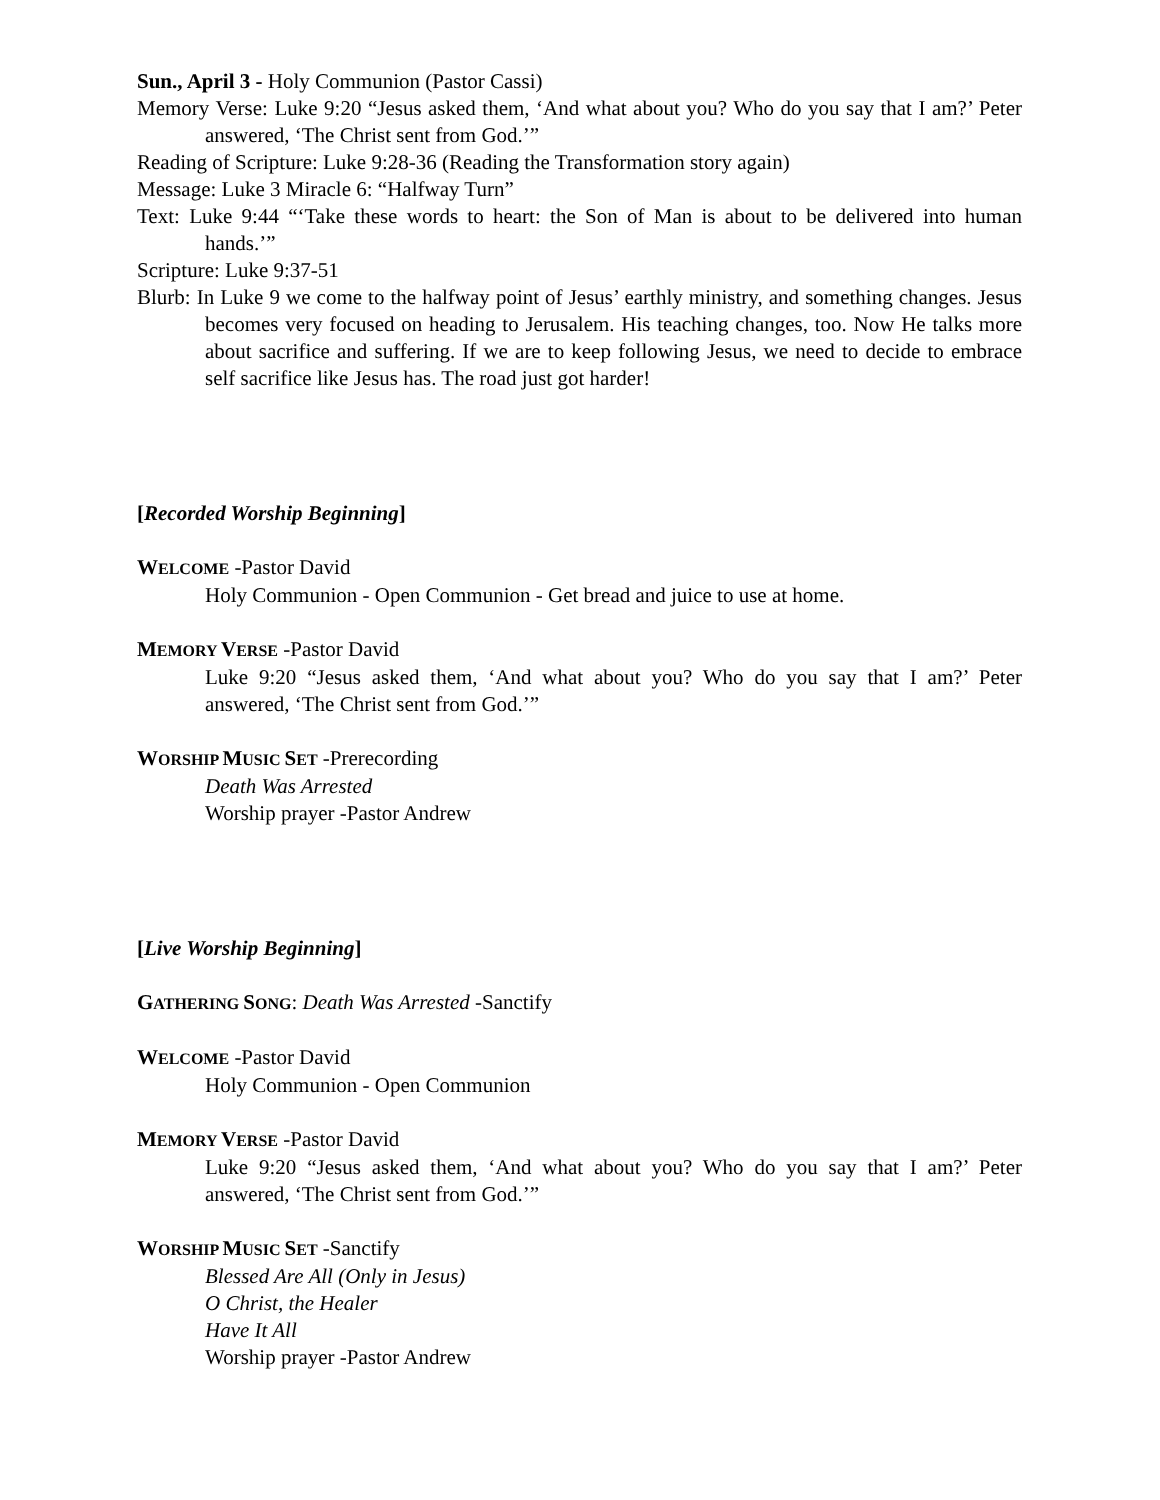Sun., April 3 - Holy Communion (Pastor Cassi)
Memory Verse: Luke 9:20 “Jesus asked them, ‘And what about you? Who do you say that I am?’ Peter answered, ‘The Christ sent from God.’”
Reading of Scripture: Luke 9:28-36 (Reading the Transformation story again)
Message: Luke 3 Miracle 6: “Halfway Turn”
Text: Luke 9:44 “‘Take these words to heart: the Son of Man is about to be delivered into human hands.’”
Scripture: Luke 9:37-51
Blurb: In Luke 9 we come to the halfway point of Jesus’ earthly ministry, and something changes. Jesus becomes very focused on heading to Jerusalem. His teaching changes, too. Now He talks more about sacrifice and suffering. If we are to keep following Jesus, we need to decide to embrace self sacrifice like Jesus has. The road just got harder!
[Recorded Worship Beginning]
WELCOME -Pastor David
Holy Communion - Open Communion - Get bread and juice to use at home.
MEMORY VERSE -Pastor David
Luke 9:20 “Jesus asked them, ‘And what about you? Who do you say that I am?’ Peter answered, ‘The Christ sent from God.’”
WORSHIP MUSIC SET -Prerecording
Death Was Arrested
Worship prayer -Pastor Andrew
[Live Worship Beginning]
GATHERING SONG: Death Was Arrested -Sanctify
WELCOME -Pastor David
Holy Communion - Open Communion
MEMORY VERSE -Pastor David
Luke 9:20 “Jesus asked them, ‘And what about you? Who do you say that I am?’ Peter answered, ‘The Christ sent from God.’”
WORSHIP MUSIC SET -Sanctify
Blessed Are All (Only in Jesus)
O Christ, the Healer
Have It All
Worship prayer -Pastor Andrew